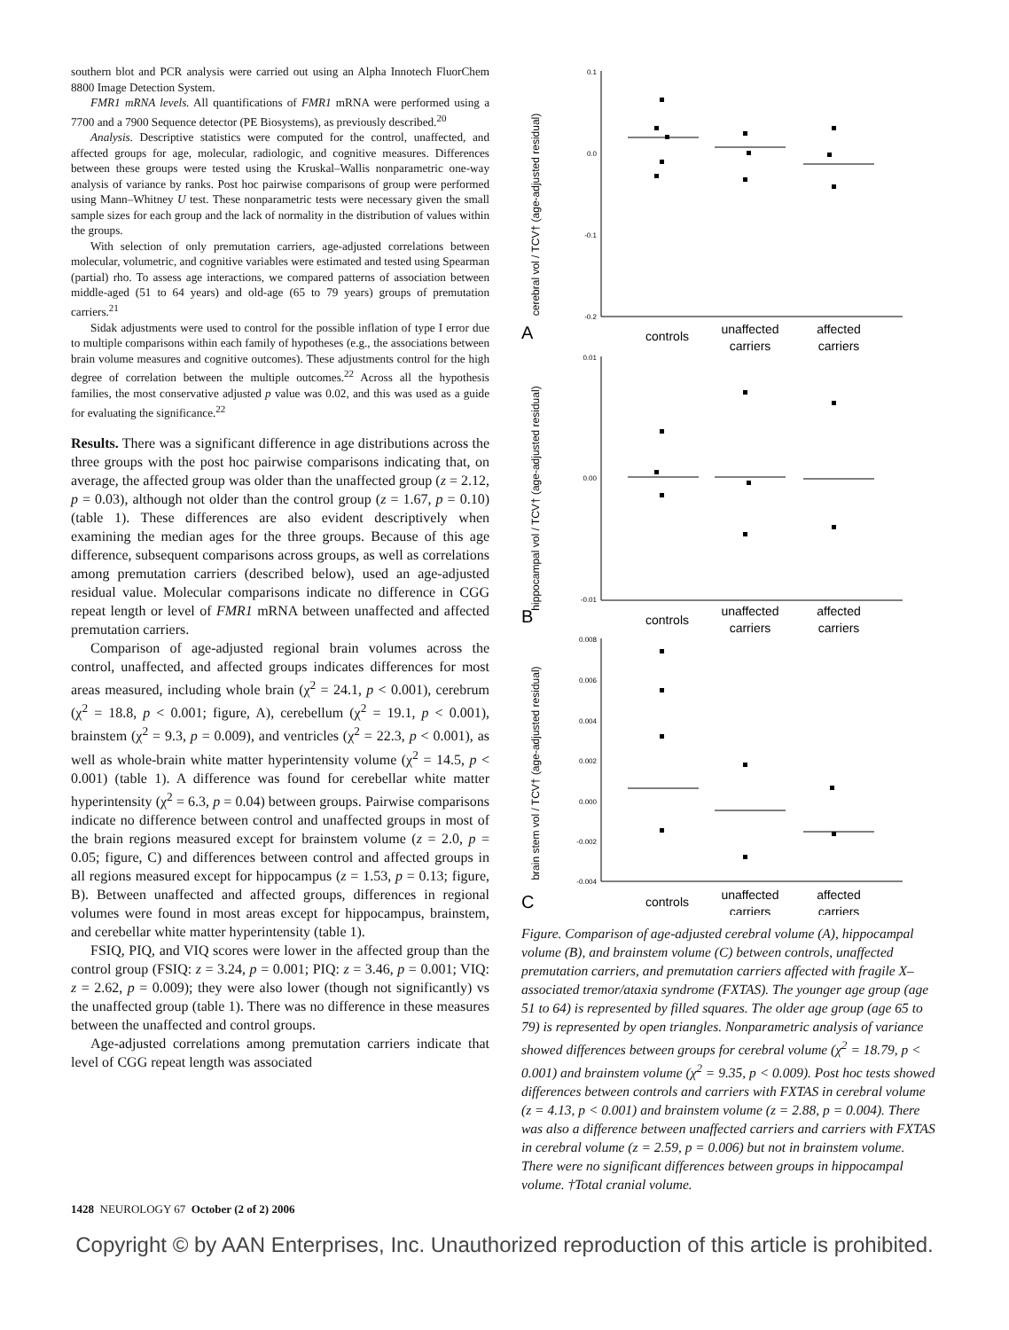southern blot and PCR analysis were carried out using an Alpha Innotech FluorChem 8800 Image Detection System.
FMR1 mRNA levels. All quantifications of FMR1 mRNA were performed using a 7700 and a 7900 Sequence detector (PE Biosystems), as previously described.<sup>20</sup>
Analysis. Descriptive statistics were computed for the control, unaffected, and affected groups for age, molecular, radiologic, and cognitive measures. Differences between these groups were tested using the Kruskal–Wallis nonparametric one-way analysis of variance by ranks. Post hoc pairwise comparisons of group were performed using Mann–Whitney U test. These nonparametric tests were necessary given the small sample sizes for each group and the lack of normality in the distribution of values within the groups.
With selection of only premutation carriers, age-adjusted correlations between molecular, volumetric, and cognitive variables were estimated and tested using Spearman (partial) rho. To assess age interactions, we compared patterns of association between middle-aged (51 to 64 years) and old-age (65 to 79 years) groups of premutation carriers.<sup>21</sup>
Sidak adjustments were used to control for the possible inflation of type I error due to multiple comparisons within each family of hypotheses (e.g., the associations between brain volume measures and cognitive outcomes). These adjustments control for the high degree of correlation between the multiple outcomes.<sup>22</sup> Across all the hypothesis families, the most conservative adjusted p value was 0.02, and this was used as a guide for evaluating the significance.<sup>22</sup>
Results. There was a significant difference in age distributions across the three groups with the post hoc pairwise comparisons indicating that, on average, the affected group was older than the unaffected group (z = 2.12, p = 0.03), although not older than the control group (z = 1.67, p = 0.10) (table 1). These differences are also evident descriptively when examining the median ages for the three groups. Because of this age difference, subsequent comparisons across groups, as well as correlations among premutation carriers (described below), used an age-adjusted residual value. Molecular comparisons indicate no difference in CGG repeat length or level of FMR1 mRNA between unaffected and affected premutation carriers.
Comparison of age-adjusted regional brain volumes across the control, unaffected, and affected groups indicates differences for most areas measured, including whole brain (χ<sup>2</sup> = 24.1, p < 0.001), cerebrum (χ<sup>2</sup> = 18.8, p < 0.001; figure, A), cerebellum (χ<sup>2</sup> = 19.1, p < 0.001), brainstem (χ<sup>2</sup> = 9.3, p = 0.009), and ventricles (χ<sup>2</sup> = 22.3, p < 0.001), as well as whole-brain white matter hyperintensity volume (χ<sup>2</sup> = 14.5, p < 0.001) (table 1). A difference was found for cerebellar white matter hyperintensity (χ<sup>2</sup> = 6.3, p = 0.04) between groups. Pairwise comparisons indicate no difference between control and unaffected groups in most of the brain regions measured except for brainstem volume (z = 2.0, p = 0.05; figure, C) and differences between control and affected groups in all regions measured except for hippocampus (z = 1.53, p = 0.13; figure, B). Between unaffected and affected groups, differences in regional volumes were found in most areas except for hippocampus, brainstem, and cerebellar white matter hyperintensity (table 1).
FSIQ, PIQ, and VIQ scores were lower in the affected group than the control group (FSIQ: z = 3.24, p = 0.001; PIQ: z = 3.46, p = 0.001; VIQ: z = 2.62, p = 0.009); they were also lower (though not significantly) vs the unaffected group (table 1). There was no difference in these measures between the unaffected and control groups.
Age-adjusted correlations among premutation carriers indicate that level of CGG repeat length was associated
cerebral vol / TCV† (age-adjusted residual)
0.1
0.0
-0.1
-0.2
A
controls
unaffected
carriers
affected
carriers
hippocampal vol / TCV† (age-adjusted residual)
0.01
0.00
-0.01
B
controls
unaffected
carriers
affected
carriers
brain stem vol / TCV† (age-adjusted residual)
0.008
0.006
0.004
0.002
0.000
-0.002
-0.004
C
controls
unaffected
carriers
affected
carriers
Figure. Comparison of age-adjusted cerebral volume (A), hippocampal volume (B), and brainstem volume (C) between controls, unaffected premutation carriers, and premutation carriers affected with fragile X–associated tremor/ataxia syndrome (FXTAS). The younger age group (age 51 to 64) is represented by filled squares. The older age group (age 65 to 79) is represented by open triangles. Nonparametric analysis of variance showed differences between groups for cerebral volume (χ<sup>2</sup> = 18.79, p < 0.001) and brainstem volume (χ<sup>2</sup> = 9.35, p < 0.009). Post hoc tests showed differences between controls and carriers with FXTAS in cerebral volume (z = 4.13, p < 0.001) and brainstem volume (z = 2.88, p = 0.004). There was also a difference between unaffected carriers and carriers with FXTAS in cerebral volume (z = 2.59, p = 0.006) but not in brainstem volume. There were no significant differences between groups in hippocampal volume. †Total cranial volume.
1428 NEUROLOGY 67 October (2 of 2) 2006
Copyright © by AAN Enterprises, Inc. Unauthorized reproduction of this article is prohibited.